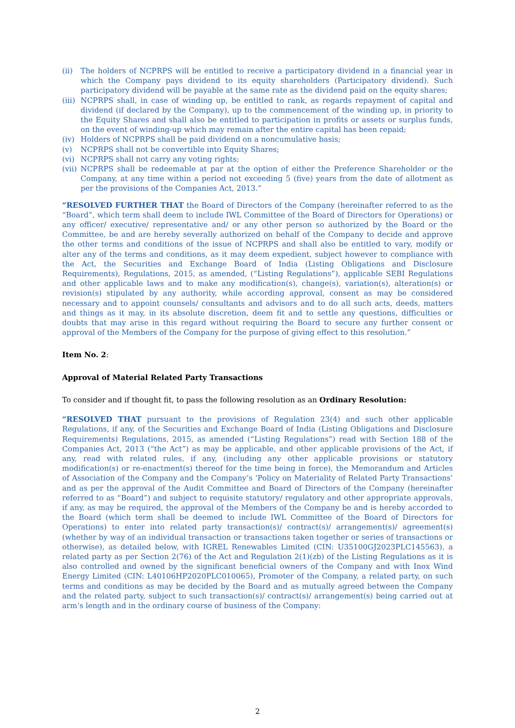(ii) The holders of NCPRPS will be entitled to receive a participatory dividend in a financial year in which the Company pays dividend to its equity shareholders (Participatory dividend). Such participatory dividend will be payable at the same rate as the dividend paid on the equity shares;
(iii)
NCPRPS shall, in case of winding up, be entitled to rank, as regards repayment of capital and dividend (if declared by the Company), up to the commencement of the winding up, in priority to the Equity Shares and shall also be entitled to participation in profits or assets or surplus funds, on the event of winding-up which may remain after the entire capital has been repaid;
(iv) Holders of NCPRPS shall be paid dividend on a noncumulative basis;
(v) NCPRPS shall not be convertible into Equity Shares;
(vi) NCPRPS shall not carry any voting rights;
(vii)
NCPRPS shall be redeemable at par at the option of either the Preference Shareholder or the Company, at any time within a period not exceeding 5 (five) years from the date of allotment as per the provisions of the Companies Act, 2013.”
“RESOLVED FURTHER THAT the Board of Directors of the Company (hereinafter referred to as the “Board”, which term shall deem to include IWL Committee of the Board of Directors for Operations) or any officer/ executive/ representative and/ or any other person so authorized by the Board or the Committee, be and are hereby severally authorized on behalf of the Company to decide and approve the other terms and conditions of the issue of NCPRPS and shall also be entitled to vary, modify or alter any of the terms and conditions, as it may deem expedient, subject however to compliance with the Act, the Securities and Exchange Board of India (Listing Obligations and Disclosure Requirements), Regulations, 2015, as amended, (“Listing Regulations”), applicable SEBI Regulations and other applicable laws and to make any modification(s), change(s), variation(s), alteration(s) or revision(s) stipulated by any authority, while according approval, consent as may be considered necessary and to appoint counsels/ consultants and advisors and to do all such acts, deeds, matters and things as it may, in its absolute discretion, deem fit and to settle any questions, difficulties or doubts that may arise in this regard without requiring the Board to secure any further consent or approval of the Members of the Company for the purpose of giving effect to this resolution.”
Item No. 2:
Approval of Material Related Party Transactions
To consider and if thought fit, to pass the following resolution as an Ordinary Resolution:
“RESOLVED THAT pursuant to the provisions of Regulation 23(4) and such other applicable Regulations, if any, of the Securities and Exchange Board of India (Listing Obligations and Disclosure Requirements) Regulations, 2015, as amended (“Listing Regulations”) read with Section 188 of the Companies Act, 2013 (“the Act”) as may be applicable, and other applicable provisions of the Act, if any, read with related rules, if any, (including any other applicable provisions or statutory modification(s) or re-enactment(s) thereof for the time being in force), the Memorandum and Articles of Association of the Company and the Company’s ‘Policy on Materiality of Related Party Transactions’ and as per the approval of the Audit Committee and Board of Directors of the Company (hereinafter referred to as “Board”) and subject to requisite statutory/ regulatory and other appropriate approvals, if any, as may be required, the approval of the Members of the Company be and is hereby accorded to the Board (which term shall be deemed to include IWL Committee of the Board of Directors for Operations) to enter into related party transaction(s)/ contract(s)/ arrangement(s)/ agreement(s) (whether by way of an individual transaction or transactions taken together or series of transactions or otherwise), as detailed below, with IGREL Renewables Limited (CIN: U35100GJ2023PLC145563), a related party as per Section 2(76) of the Act and Regulation 2(1)(zb) of the Listing Regulations as it is also controlled and owned by the significant beneficial owners of the Company and with Inox Wind Energy Limited (CIN: L40106HP2020PLC010065), Promoter of the Company, a related party, on such terms and conditions as may be decided by the Board and as mutually agreed between the Company and the related party, subject to such transaction(s)/ contract(s)/ arrangement(s) being carried out at arm’s length and in the ordinary course of business of the Company:
2